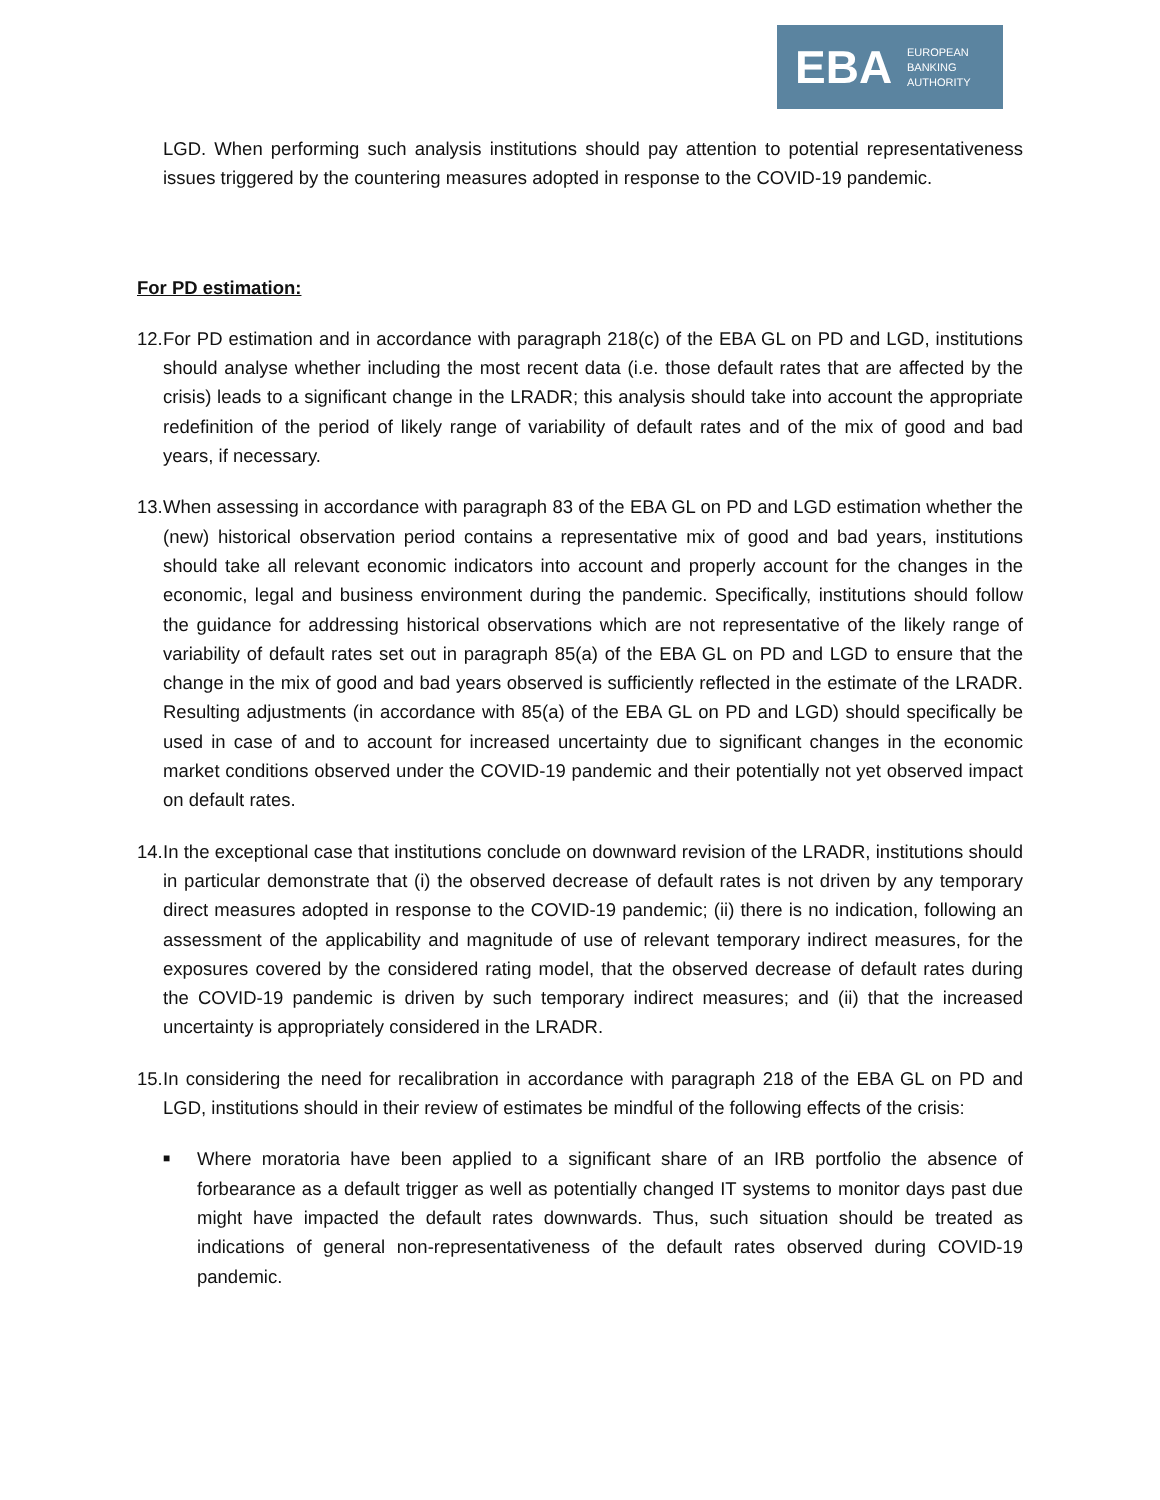EBA
EUROPEAN
BANKING
AUTHORITY
LGD. When performing such analysis institutions should pay attention to potential representativeness issues triggered by the countering measures adopted in response to the COVID-19 pandemic.
For PD estimation:
12. For PD estimation and in accordance with paragraph 218(c) of the EBA GL on PD and LGD, institutions should analyse whether including the most recent data (i.e. those default rates that are affected by the crisis) leads to a significant change in the LRADR; this analysis should take into account the appropriate redefinition of the period of likely range of variability of default rates and of the mix of good and bad years, if necessary.
13. When assessing in accordance with paragraph 83 of the EBA GL on PD and LGD estimation whether the (new) historical observation period contains a representative mix of good and bad years, institutions should take all relevant economic indicators into account and properly account for the changes in the economic, legal and business environment during the pandemic. Specifically, institutions should follow the guidance for addressing historical observations which are not representative of the likely range of variability of default rates set out in paragraph 85(a) of the EBA GL on PD and LGD to ensure that the change in the mix of good and bad years observed is sufficiently reflected in the estimate of the LRADR. Resulting adjustments (in accordance with 85(a) of the EBA GL on PD and LGD) should specifically be used in case of and to account for increased uncertainty due to significant changes in the economic market conditions observed under the COVID-19 pandemic and their potentially not yet observed impact on default rates.
14. In the exceptional case that institutions conclude on downward revision of the LRADR, institutions should in particular demonstrate that (i) the observed decrease of default rates is not driven by any temporary direct measures adopted in response to the COVID-19 pandemic; (ii) there is no indication, following an assessment of the applicability and magnitude of use of relevant temporary indirect measures, for the exposures covered by the considered rating model, that the observed decrease of default rates during the COVID-19 pandemic is driven by such temporary indirect measures; and (ii) that the increased uncertainty is appropriately considered in the LRADR.
15. In considering the need for recalibration in accordance with paragraph 218 of the EBA GL on PD and LGD, institutions should in their review of estimates be mindful of the following effects of the crisis:
■ Where moratoria have been applied to a significant share of an IRB portfolio the absence of forbearance as a default trigger as well as potentially changed IT systems to monitor days past due might have impacted the default rates downwards. Thus, such situation should be treated as indications of general non-representativeness of the default rates observed during COVID-19 pandemic.